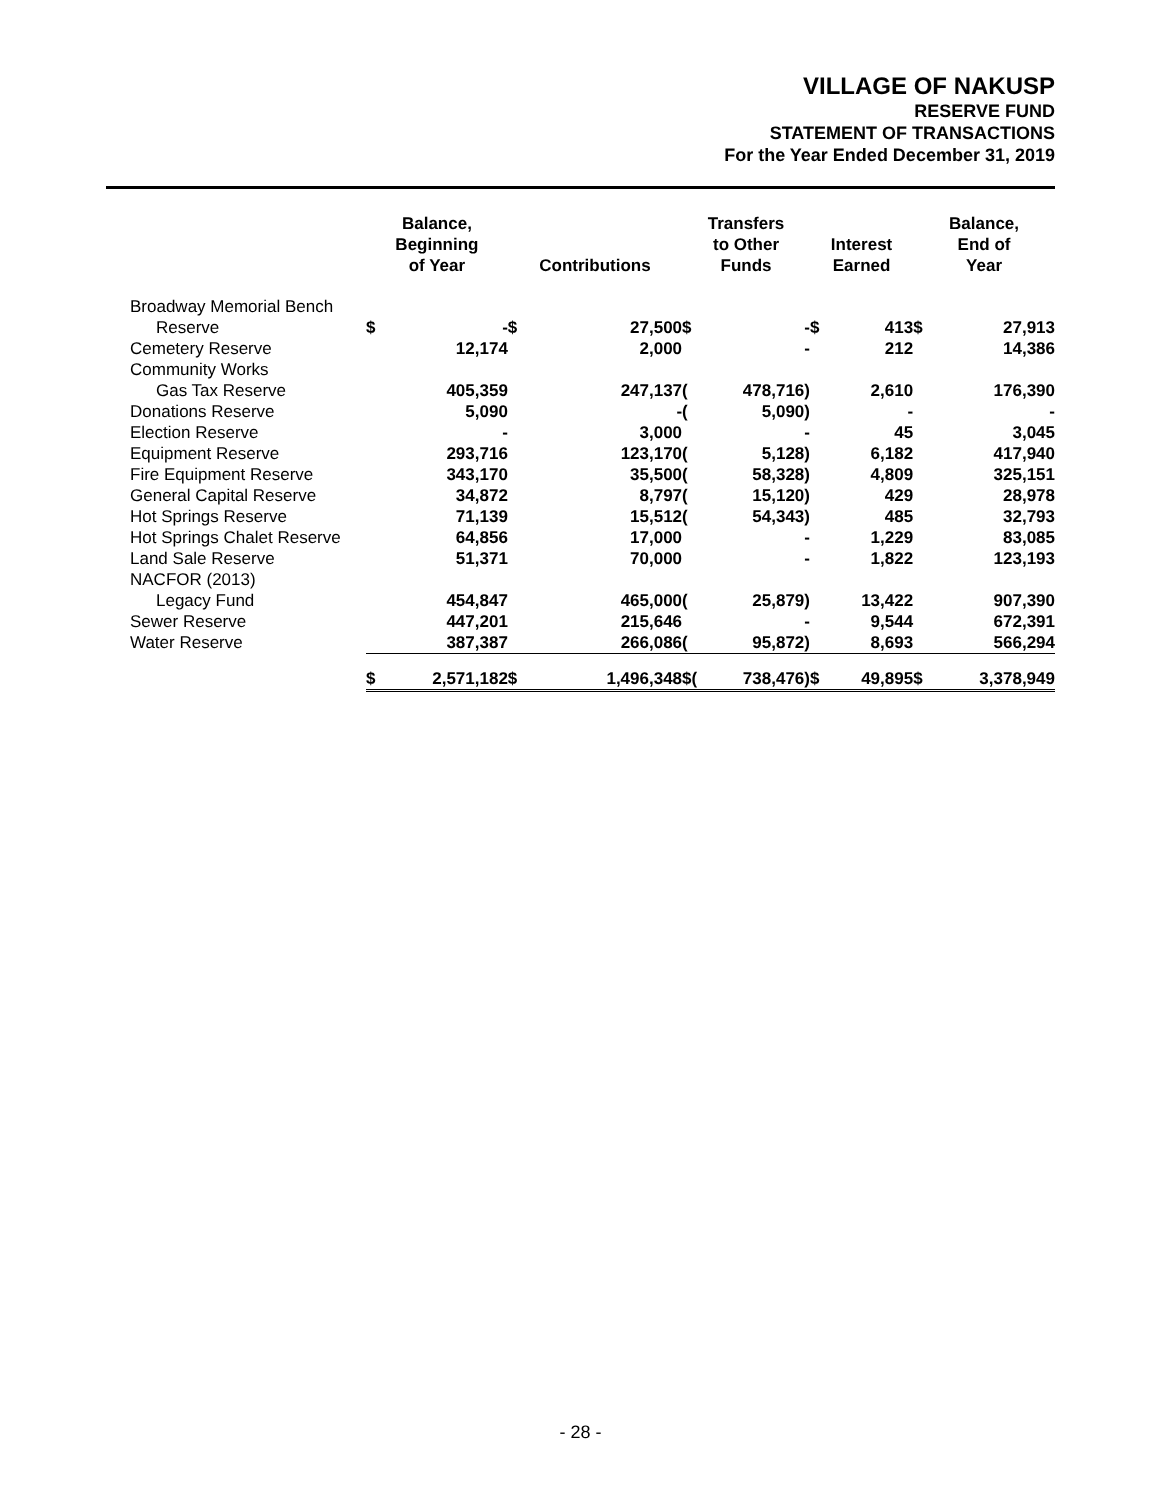VILLAGE OF NAKUSP
RESERVE FUND
STATEMENT OF TRANSACTIONS
For the Year Ended December 31, 2019
| | Balance, Beginning of Year | | Contributions | | Transfers to Other Funds | | Interest Earned | | Balance, End of Year | |
| --- | --- | --- | --- | --- | --- | --- | --- | --- | --- | --- |
| Broadway Memorial Bench | | | | | | | | | | |
| Reserve | $ | - | $ | 27,500 | $ | - | $ | 413 | $ | 27,913 |
| Cemetery Reserve | | 12,174 | | 2,000 | | - | | 212 | | 14,386 |
| Community Works | | | | | | | | | | |
| Gas Tax Reserve | | 405,359 | | 247,137 | ( | 478,716) | | 2,610 | | 176,390 |
| Donations Reserve | | 5,090 | | - | ( | 5,090) | | - | | - |
| Election Reserve | | - | | 3,000 | | - | | 45 | | 3,045 |
| Equipment Reserve | | 293,716 | | 123,170 | ( | 5,128) | | 6,182 | | 417,940 |
| Fire Equipment Reserve | | 343,170 | | 35,500 | ( | 58,328) | | 4,809 | | 325,151 |
| General Capital Reserve | | 34,872 | | 8,797 | ( | 15,120) | | 429 | | 28,978 |
| Hot Springs Reserve | | 71,139 | | 15,512 | ( | 54,343) | | 485 | | 32,793 |
| Hot Springs Chalet Reserve | | 64,856 | | 17,000 | | - | | 1,229 | | 83,085 |
| Land Sale Reserve | | 51,371 | | 70,000 | | - | | 1,822 | | 123,193 |
| NACFOR (2013) | | | | | | | | | | |
| Legacy Fund | | 454,847 | | 465,000 | ( | 25,879) | | 13,422 | | 907,390 |
| Sewer Reserve | | 447,201 | | 215,646 | | - | | 9,544 | | 672,391 |
| Water Reserve | | 387,387 | | 266,086 | ( | 95,872) | | 8,693 | | 566,294 |
| | $ | 2,571,182 | $ | 1,496,348 | $( | 738,476) | $ | 49,895 | $ | 3,378,949 |
- 28 -